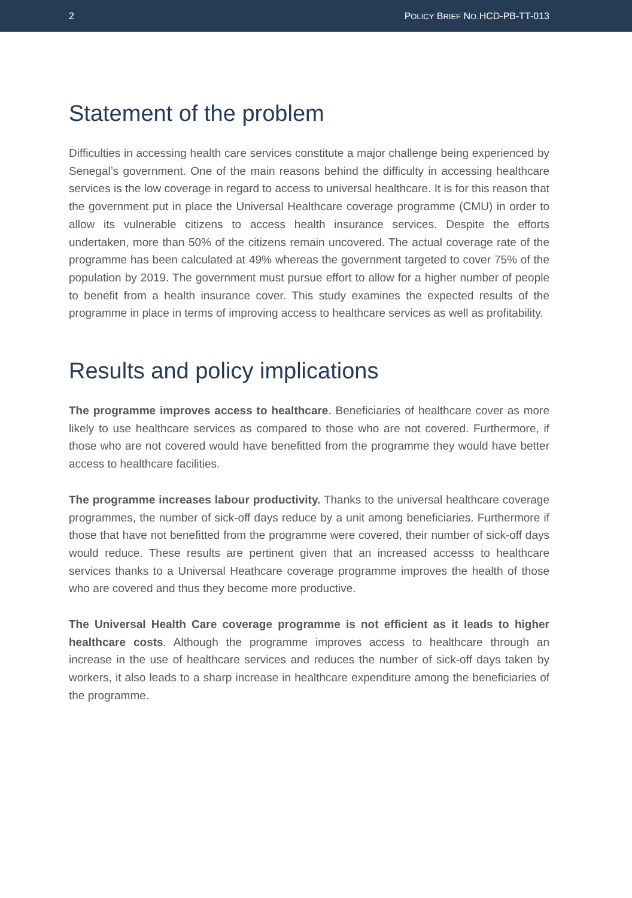2 POLICY BRIEF NO.HCD-PB-TT-013
Statement of the problem
Difficulties in accessing health care services constitute a major challenge being experienced by Senegal’s government. One of the main reasons behind the difficulty in accessing healthcare services is the low coverage in regard to access to universal healthcare. It is for this reason that the government put in place the Universal Healthcare coverage programme (CMU) in order to allow its vulnerable citizens to access health insurance services. Despite the efforts undertaken, more than 50% of the citizens remain uncovered. The actual coverage rate of the programme has been calculated at 49% whereas the government targeted to cover 75% of the population by 2019. The government must pursue effort to allow for a higher number of people to benefit from a health insurance cover. This study examines the expected results of the programme in place in terms of improving access to healthcare services as well as profitability.
Results and policy implications
The programme improves access to healthcare. Beneficiaries of healthcare cover as more likely to use healthcare services as compared to those who are not covered. Furthermore, if those who are not covered would have benefitted from the programme they would have better access to healthcare facilities.
The programme increases labour productivity. Thanks to the universal healthcare coverage programmes, the number of sick-off days reduce by a unit among beneficiaries. Furthermore if those that have not benefitted from the programme were covered, their number of sick-off days would reduce. These results are pertinent given that an increased accesss to healthcare services thanks to a Universal Heathcare coverage programme improves the health of those who are covered and thus they become more productive.
The Universal Health Care coverage programme is not efficient as it leads to higher healthcare costs. Although the programme improves access to healthcare through an increase in the use of healthcare services and reduces the number of sick-off days taken by workers, it also leads to a sharp increase in healthcare expenditure among the beneficiaries of the programme.